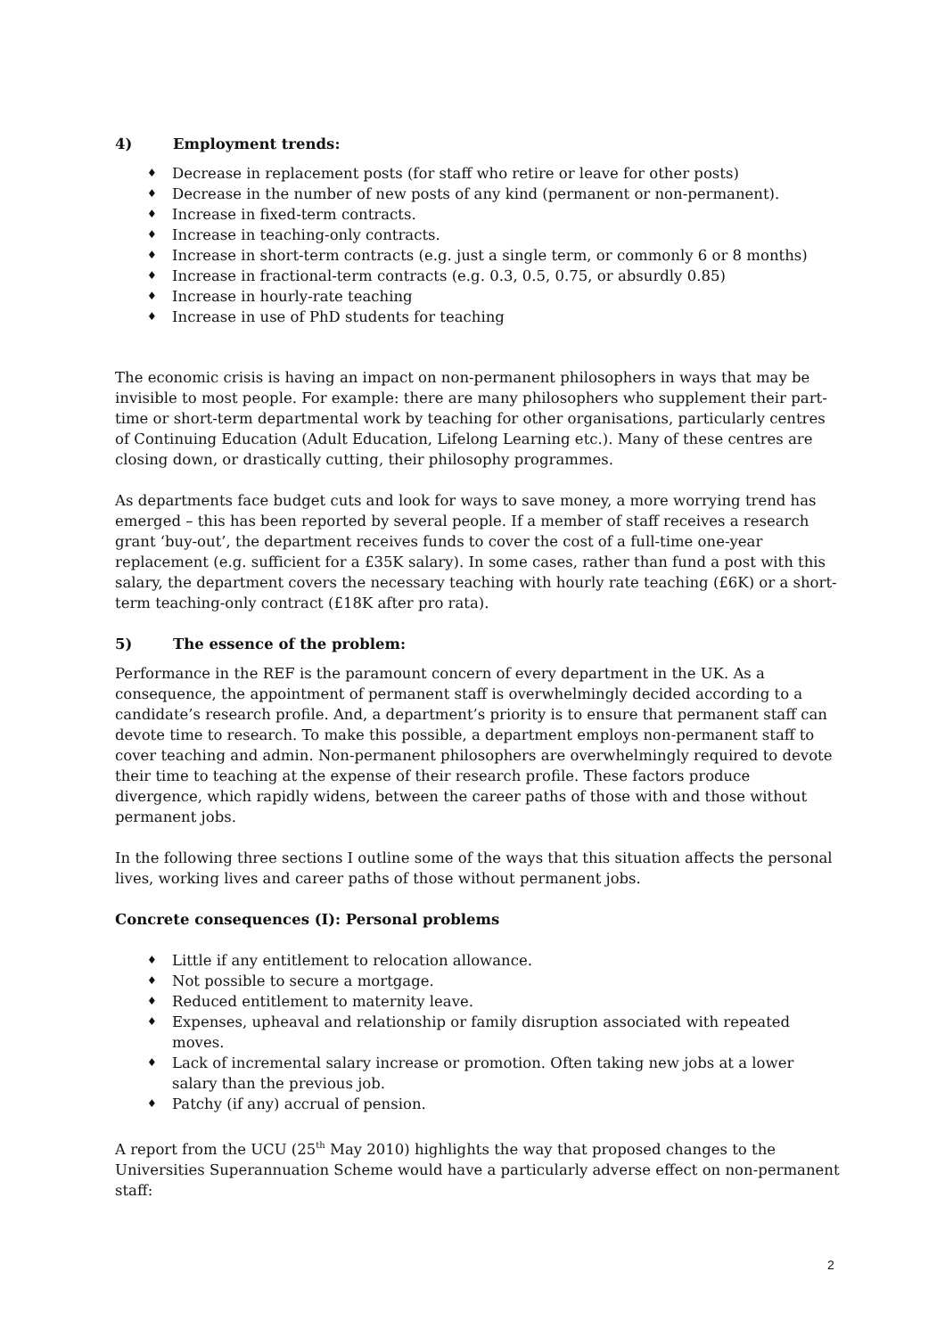4) Employment trends:
♦ Decrease in replacement posts (for staff who retire or leave for other posts)
♦ Decrease in the number of new posts of any kind (permanent or non-permanent).
♦ Increase in fixed-term contracts.
♦ Increase in teaching-only contracts.
♦ Increase in short-term contracts (e.g. just a single term, or commonly 6 or 8 months)
♦ Increase in fractional-term contracts (e.g. 0.3, 0.5, 0.75, or absurdly 0.85)
♦ Increase in hourly-rate teaching
♦ Increase in use of PhD students for teaching
The economic crisis is having an impact on non-permanent philosophers in ways that may be invisible to most people. For example: there are many philosophers who supplement their part-time or short-term departmental work by teaching for other organisations, particularly centres of Continuing Education (Adult Education, Lifelong Learning etc.). Many of these centres are closing down, or drastically cutting, their philosophy programmes.
As departments face budget cuts and look for ways to save money, a more worrying trend has emerged – this has been reported by several people. If a member of staff receives a research grant ‘buy-out’, the department receives funds to cover the cost of a full-time one-year replacement (e.g. sufficient for a £35K salary). In some cases, rather than fund a post with this salary, the department covers the necessary teaching with hourly rate teaching (£6K) or a short-term teaching-only contract (£18K after pro rata).
5) The essence of the problem:
Performance in the REF is the paramount concern of every department in the UK. As a consequence, the appointment of permanent staff is overwhelmingly decided according to a candidate’s research profile. And, a department’s priority is to ensure that permanent staff can devote time to research. To make this possible, a department employs non-permanent staff to cover teaching and admin. Non-permanent philosophers are overwhelmingly required to devote their time to teaching at the expense of their research profile. These factors produce divergence, which rapidly widens, between the career paths of those with and those without permanent jobs.
In the following three sections I outline some of the ways that this situation affects the personal lives, working lives and career paths of those without permanent jobs.
Concrete consequences (I): Personal problems
♦ Little if any entitlement to relocation allowance.
♦ Not possible to secure a mortgage.
♦ Reduced entitlement to maternity leave.
♦ Expenses, upheaval and relationship or family disruption associated with repeated moves.
♦ Lack of incremental salary increase or promotion. Often taking new jobs at a lower salary than the previous job.
♦ Patchy (if any) accrual of pension.
A report from the UCU (25<sup>th</sup> May 2010) highlights the way that proposed changes to the Universities Superannuation Scheme would have a particularly adverse effect on non-permanent staff:
2